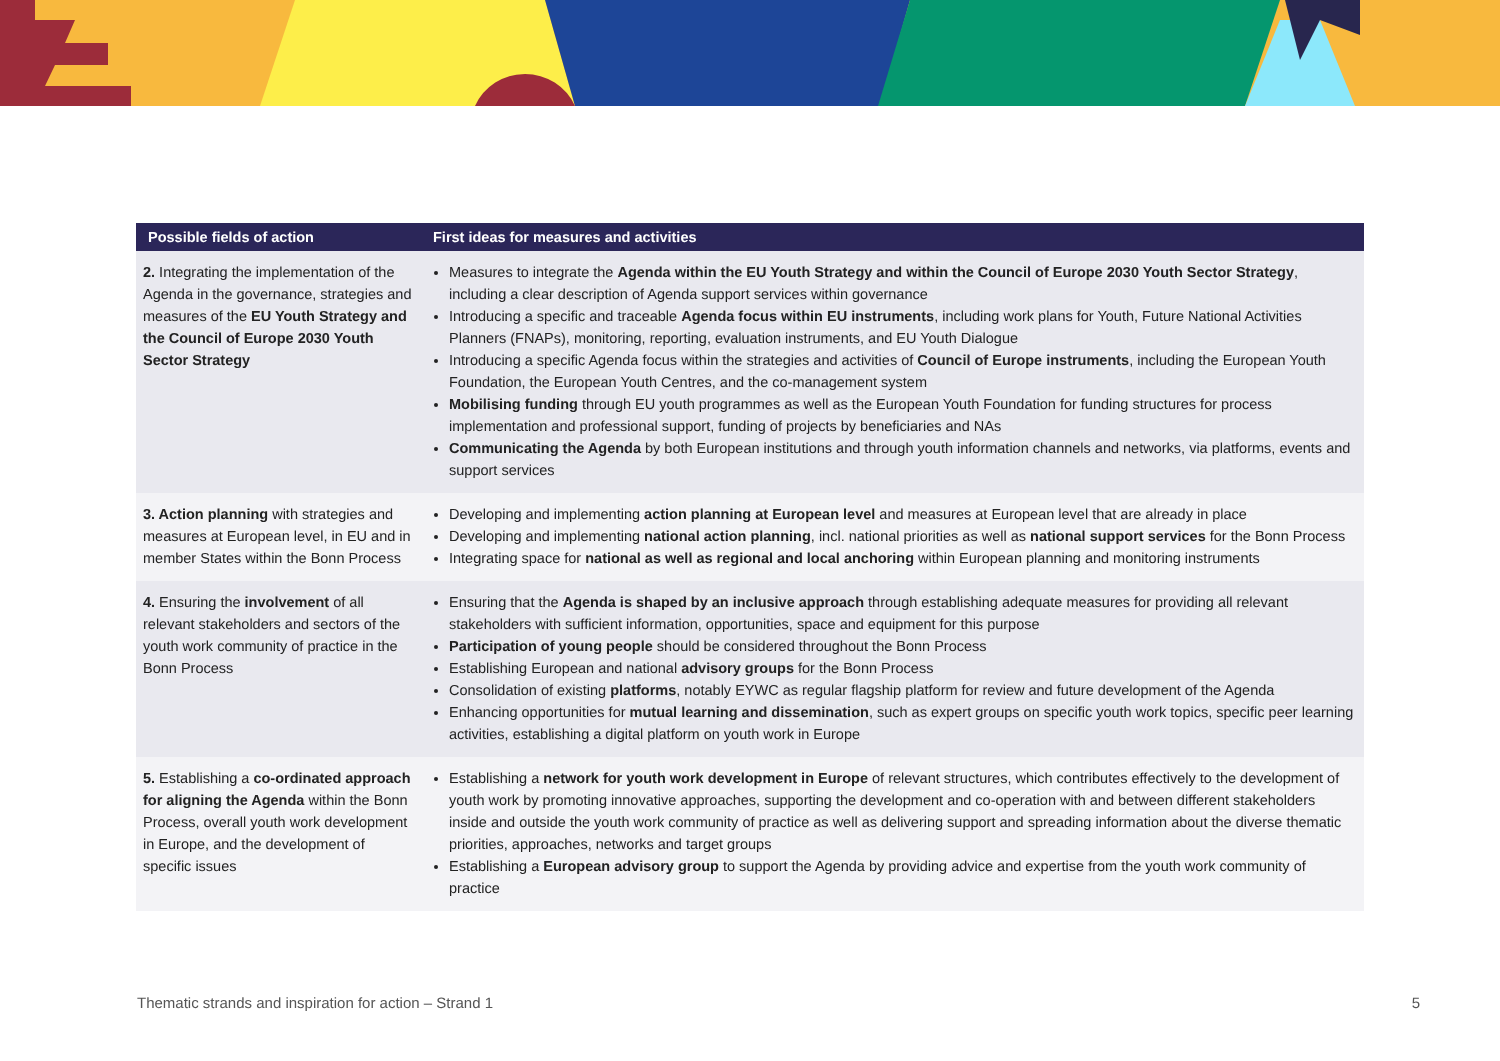| Possible fields of action | First ideas for measures and activities |
| --- | --- |
| 2. Integrating the implementation of the Agenda in the governance, strategies and measures of the EU Youth Strategy and the Council of Europe 2030 Youth Sector Strategy | Measures to integrate the Agenda within the EU Youth Strategy and within the Council of Europe 2030 Youth Sector Strategy , including a clear description of Agenda support services within governance Introducing a specific and traceable Agenda focus within EU instruments , including work plans for Youth, Future National Activities Planners (FNAPs), monitoring, reporting, evaluation instruments, and EU Youth Dialogue Introducing a specific Agenda focus within the strategies and activities of Council of Europe instruments , including the European Youth Foundation, the European Youth Centres, and the co-management system Mobilising funding through EU youth programmes as well as the European Youth Foundation for funding structures for process implementation and professional support, funding of projects by beneficiaries and NAs Communicating the Agenda by both European institutions and through youth information channels and networks, via platforms, events and support services |
| 3. Action planning with strategies and measures at European level, in EU and in member States within the Bonn Process | Developing and implementing action planning at European level and measures at European level that are already in place Developing and implementing national action planning , incl. national priorities as well as national support services for the Bonn Process Integrating space for national as well as regional and local anchoring within European planning and monitoring instruments |
| 4. Ensuring the involvement of all relevant stakeholders and sectors of the youth work community of practice in the Bonn Process | Ensuring that the Agenda is shaped by an inclusive approach through establishing adequate measures for providing all relevant stakeholders with sufficient information, opportunities, space and equipment for this purpose Participation of young people should be considered throughout the Bonn Process Establishing European and national advisory groups for the Bonn Process Consolidation of existing platforms , notably EYWC as regular flagship platform for review and future development of the Agenda Enhancing opportunities for mutual learning and dissemination , such as expert groups on specific youth work topics, specific peer learning activities, establishing a digital platform on youth work in Europe |
| 5. Establishing a co-ordinated approach for aligning the Agenda within the Bonn Process, overall youth work development in Europe, and the development of specific issues | Establishing a network for youth work development in Europe of relevant structures, which contributes effectively to the development of youth work by promoting innovative approaches, supporting the development and co-operation with and between different stakeholders inside and outside the youth work community of practice as well as delivering support and spreading information about the diverse thematic priorities, approaches, networks and target groups Establishing a European advisory group to support the Agenda by providing advice and expertise from the youth work community of practice |
Thematic strands and inspiration for action – Strand 1 5